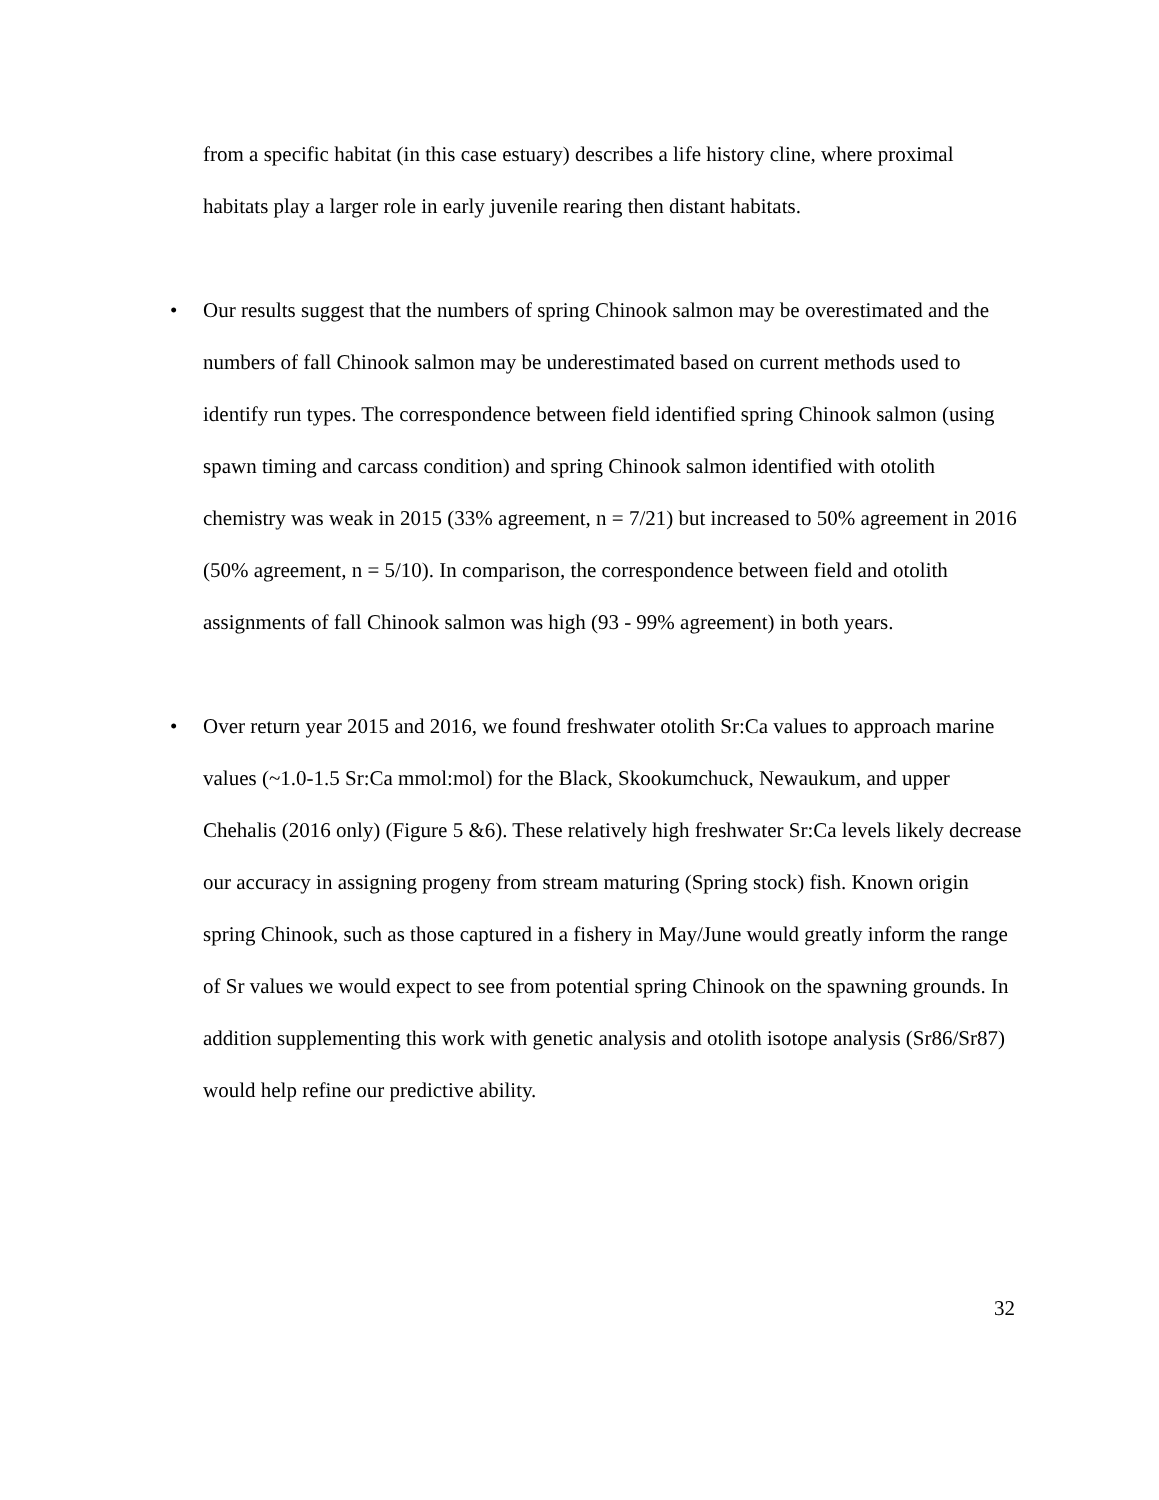from a specific habitat (in this case estuary) describes a life history cline, where proximal habitats play a larger role in early juvenile rearing then distant habitats.
• Our results suggest that the numbers of spring Chinook salmon may be overestimated and the numbers of fall Chinook salmon may be underestimated based on current methods used to identify run types. The correspondence between field identified spring Chinook salmon (using spawn timing and carcass condition) and spring Chinook salmon identified with otolith chemistry was weak in 2015 (33% agreement, n = 7/21) but increased to 50% agreement in 2016 (50% agreement, n = 5/10). In comparison, the correspondence between field and otolith assignments of fall Chinook salmon was high (93 - 99% agreement) in both years.
• Over return year 2015 and 2016, we found freshwater otolith Sr:Ca values to approach marine values (~1.0-1.5 Sr:Ca mmol:mol) for the Black, Skookumchuck, Newaukum, and upper Chehalis (2016 only) (Figure 5 &6). These relatively high freshwater Sr:Ca levels likely decrease our accuracy in assigning progeny from stream maturing (Spring stock) fish. Known origin spring Chinook, such as those captured in a fishery in May/June would greatly inform the range of Sr values we would expect to see from potential spring Chinook on the spawning grounds. In addition supplementing this work with genetic analysis and otolith isotope analysis (Sr86/Sr87) would help refine our predictive ability.
32